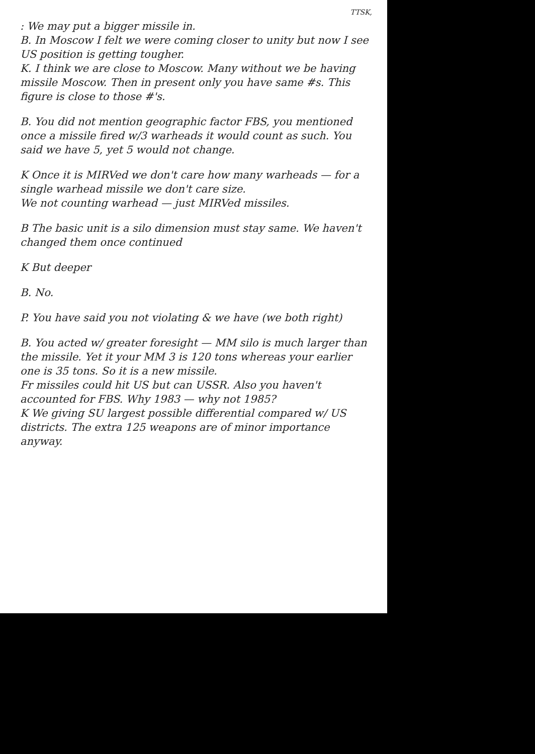TTSK,
: We may put a bigger missile in.
B. In Moscow I felt we were coming closer to unity but now I see US position is getting tougher.
K. I think we are close to Moscow. Many without we be having missile Moscow. Then in present only you have same #s. This figure is close to those #'s.
B. You did not mention geographic factor FBS, you mentioned once a missile fired w/3 warheads it would count as such. You said we have 5, yet 5 would not change.
K Once it is MIRVed we don't care how many warheads — for a single warhead missile we don't care size.
We not counting warhead — just MIRVed missiles.
B The basic unit is a silo dimension must stay same. We haven't changed them once continued
K But deeper
B. No.
P. You have said you not violating & we have (we both right)
B. You acted w/ greater foresight — MM silo is much larger than the missile. Yet it your MM 3 is 120 tons whereas your earlier one is 35 tons. So it is a new missile.
Fr missiles could hit US but can USSR. Also you haven't accounted for FBS. Why 1983 — why not 1985?
K We giving SU largest possible differential compared w/ US districts. The extra 125 weapons are of minor importance anyway.